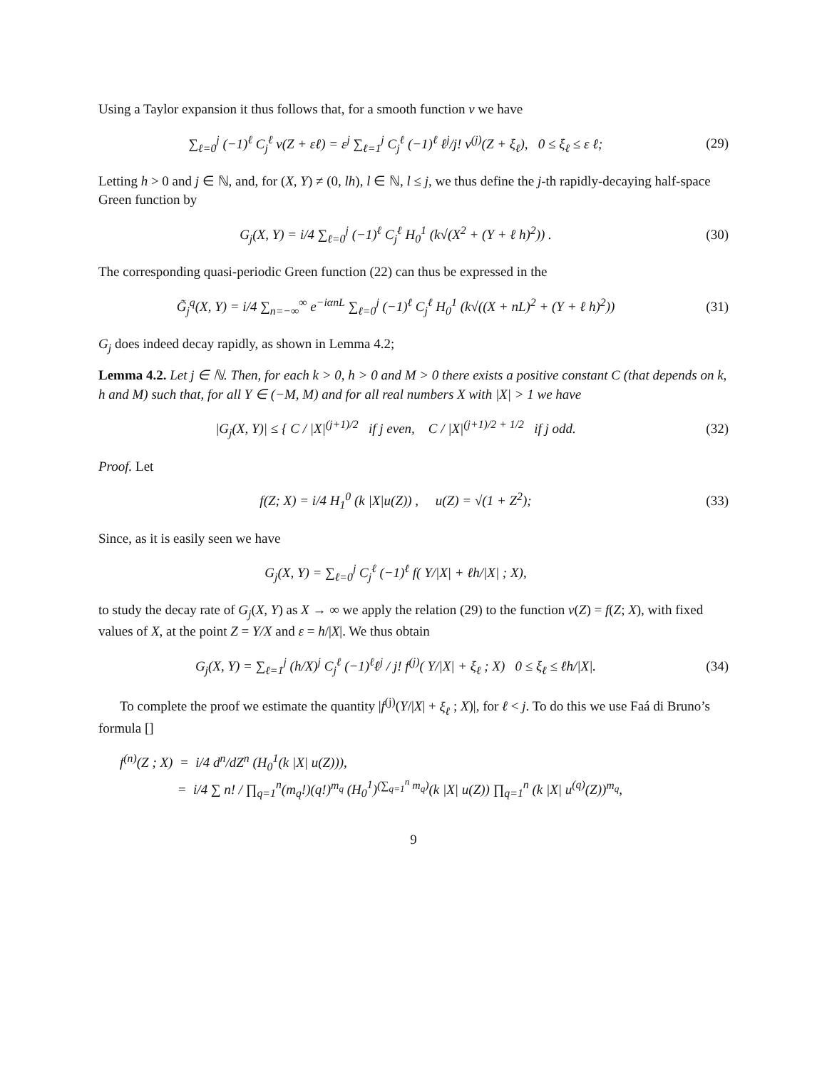Using a Taylor expansion it thus follows that, for a smooth function v we have
∑<sub>ℓ=0</sub><sup>j</sup> (−1)<sup>ℓ</sup> C<sub>j</sub><sup>ℓ</sup> v(Z + εℓ) = ε<sup>j</sup> ∑<sub>ℓ=1</sub><sup>j</sup> C<sub>j</sub><sup>ℓ</sup> (−1)<sup>ℓ</sup> ℓ<sup>j</sup>/j! v<sup>(j)</sup>(Z + ξ<sub>ℓ</sub>), 0 ≤ ξ<sub>ℓ</sub> ≤ ε ℓ;
(29)
Letting h > 0 and j ∈ ℕ, and, for (X, Y) ≠ (0, lh), l ∈ ℕ, l ≤ j, we thus define the j-th rapidly-decaying half-space Green function by
G<sub>j</sub>(X, Y) = i/4 ∑<sub>ℓ=0</sub><sup>j</sup> (−1)<sup>ℓ</sup> C<sub>j</sub><sup>ℓ</sup> H<sub>0</sub><sup>1</sup> (k√(X<sup>2</sup> + (Y + ℓ h)<sup>2</sup>)) .
(30)
The corresponding quasi-periodic Green function (22) can thus be expressed in the
G̃<sub>j</sub><sup>q</sup>(X, Y) = i/4 ∑<sub>n=−∞</sub><sup>∞</sup> e<sup>−iαnL</sup> ∑<sub>ℓ=0</sub><sup>j</sup> (−1)<sup>ℓ</sup> C<sub>j</sub><sup>ℓ</sup> H<sub>0</sub><sup>1</sup> (k√((X + nL)<sup>2</sup> + (Y + ℓ h)<sup>2</sup>))
(31)
G<sub>j</sub> does indeed decay rapidly, as shown in Lemma 4.2;
Lemma 4.2. Let j ∈ ℕ. Then, for each k > 0, h > 0 and M > 0 there exists a positive constant C (that depends on k, h and M) such that, for all Y ∈ (−M, M) and for all real numbers X with |X| > 1 we have
|G<sub>j</sub>(X, Y)| ≤ { C / |X|<sup>(j+1)/2</sup> if j even, C / |X|<sup>(j+1)/2 + 1/2</sup> if j odd.
(32)
Proof. Let
f(Z; X) = i/4 H<sub>1</sub><sup>0</sup> (k |X|u(Z)) , u(Z) = √(1 + Z<sup>2</sup>);
(33)
Since, as it is easily seen we have
G<sub>j</sub>(X, Y) = ∑<sub>ℓ=0</sub><sup>j</sup> C<sub>j</sub><sup>ℓ</sup> (−1)<sup>ℓ</sup> f( Y/|X| + ℓh/|X| ; X),
to study the decay rate of G<sub>j</sub>(X, Y) as X → ∞ we apply the relation (29) to the function v(Z) = f(Z; X), with fixed values of X, at the point Z = Y/X and ε = h/|X|. We thus obtain
G<sub>j</sub>(X, Y) = ∑<sub>ℓ=1</sub><sup>j</sup> (h/X)<sup>j</sup> C<sub>j</sub><sup>ℓ</sup> (−1)<sup>ℓ</sup>ℓ<sup>j</sup> / j! f<sup>(j)</sup>( Y/|X| + ξ<sub>ℓ</sub> ; X) 0 ≤ ξ<sub>ℓ</sub> ≤ ℓh/|X|.
(34)
To complete the proof we estimate the quantity |f<sup>(j)</sup>(Y/|X| + ξ<sub>ℓ</sub> ; X)|, for ℓ < j. To do this we use Faá di Bruno’s formula []
f<sup>(n)</sup>(Z ; X) = i/4 d<sup>n</sup>/dZ<sup>n</sup> (H<sub>0</sub><sup>1</sup>(k |X| u(Z))),
= i/4 ∑ n! / ∏<sub>q=1</sub><sup>n</sup>(m<sub>q</sub>!)(q!)<sup>m<sub>q</sub></sup> (H<sub>0</sub><sup>1</sup>)<sup>(∑<sub>q=1</sub><sup>n</sup> m<sub>q</sub>)</sup>(k |X| u(Z)) ∏<sub>q=1</sub><sup>n</sup> (k |X| u<sup>(q)</sup>(Z))<sup>m<sub>q</sub></sup>,
9